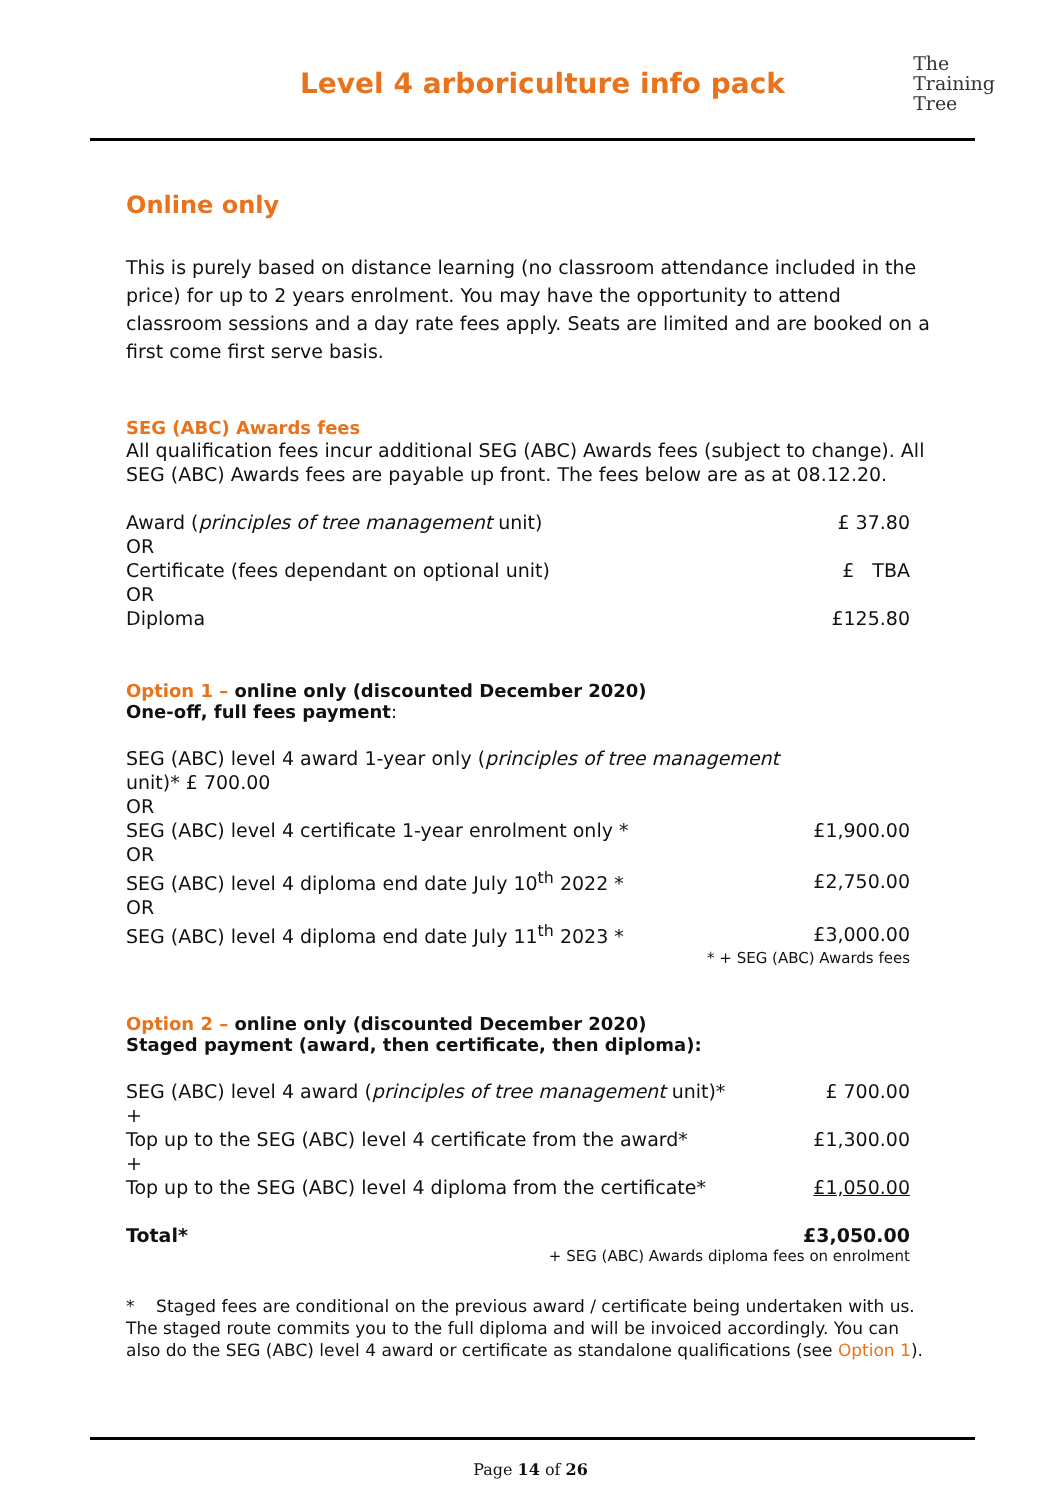Level 4 arboriculture info pack
The
Training
Tree
Online only
This is purely based on distance learning (no classroom attendance included in the price) for up to 2 years enrolment. You may have the opportunity to attend classroom sessions and a day rate fees apply. Seats are limited and are booked on a first come first serve basis.
SEG (ABC) Awards fees
All qualification fees incur additional SEG (ABC) Awards fees (subject to change). All SEG (ABC) Awards fees are payable up front. The fees below are as at 08.12.20.
| Award ( principles of tree management unit) | £ 37.80 |
| OR | |
| Certificate (fees dependant on optional unit) | £ TBA |
| OR | |
| Diploma | £125.80 |
Option 1 – online only (discounted December 2020)
One-off, full fees payment:
| SEG (ABC) level 4 award 1-year only ( principles of tree management unit)* £ 700.00 | |
| OR | |
| SEG (ABC) level 4 certificate 1-year enrolment only * | £1,900.00 |
| OR | |
| SEG (ABC) level 4 diploma end date July 10<sup>th</sup> 2022 * | £2,750.00 |
| OR | |
| SEG (ABC) level 4 diploma end date July 11<sup>th</sup> 2023 * | £3,000.00 |
* + SEG (ABC) Awards fees
Option 2 – online only (discounted December 2020)
Staged payment (award, then certificate, then diploma):
| SEG (ABC) level 4 award ( principles of tree management unit)* | £ 700.00 |
| + | |
| Top up to the SEG (ABC) level 4 certificate from the award* | £1,300.00 |
| + | |
| Top up to the SEG (ABC) level 4 diploma from the certificate* | £1,050.00 |
| Total* | £3,050.00 |
+ SEG (ABC) Awards diploma fees on enrolment
* Staged fees are conditional on the previous award / certificate being undertaken with us. The staged route commits you to the full diploma and will be invoiced accordingly. You can also do the SEG (ABC) level 4 award or certificate as standalone qualifications (see Option 1).
Page 14 of 26